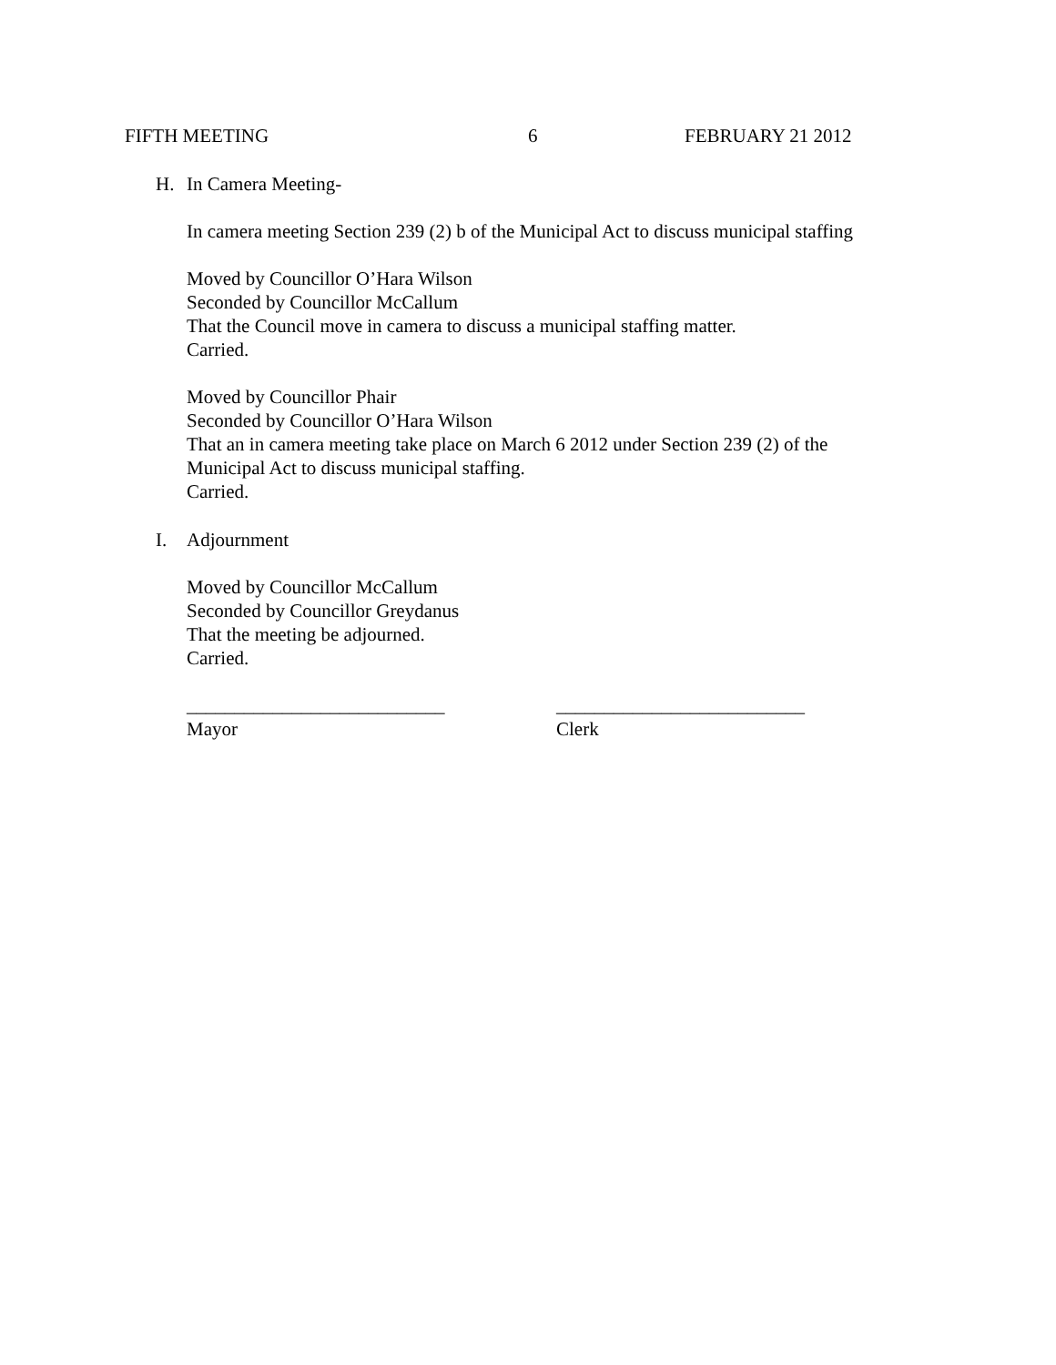FIFTH MEETING 6 FEBRUARY 21 2012
H. In Camera Meeting-
In camera meeting Section 239 (2) b of the Municipal Act to discuss municipal staffing
Moved by Councillor O’Hara Wilson
Seconded by Councillor McCallum
That the Council move in camera to discuss a municipal staffing matter.
Carried.
Moved by Councillor Phair
Seconded by Councillor O’Hara Wilson
That an in camera meeting take place on March 6 2012 under Section 239 (2) of the
Municipal Act to discuss municipal staffing.
Carried.
I. Adjournment
Moved by Councillor McCallum
Seconded by Councillor Greydanus
That the meeting be adjourned.
Carried.
___________________________
Mayor
__________________________
Clerk